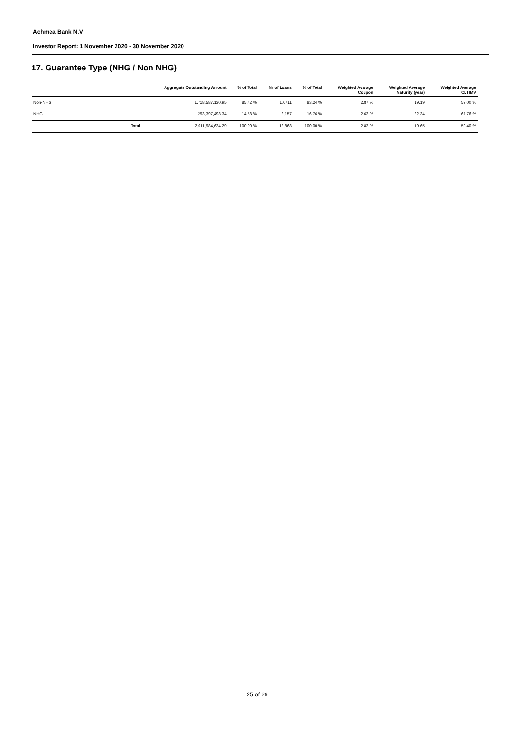Achmea Bank N.V.
Investor Report: 1 November 2020 - 30 November 2020
17. Guarantee Type (NHG / Non NHG)
| | Aggregate Outstanding Amount | % of Total | Nr of Loans | % of Total | Weighted Avarage Coupon | Weighted Average Maturity (year) | Weighted Average CLTIMV |
| --- | --- | --- | --- | --- | --- | --- | --- |
| Non-NHG | 1,718,587,130.95 | 85.42 % | 10,711 | 83.24 % | 2.87 % | 19.19 | 59.00 % |
| NHG | 293,397,493.34 | 14.58 % | 2,157 | 16.76 % | 2.63 % | 22.34 | 61.76 % |
| Total | 2,011,984,624.29 | 100.00 % | 12,868 | 100.00 % | 2.83 % | 19.65 | 59.40 % |
25 of 29